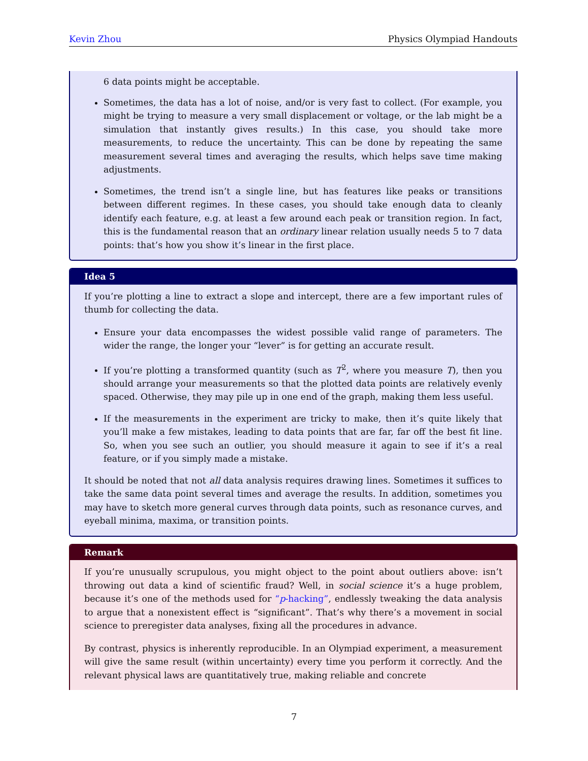Kevin Zhou Physics Olympiad Handouts
6 data points might be acceptable.
Sometimes, the data has a lot of noise, and/or is very fast to collect. (For example, you might be trying to measure a very small displacement or voltage, or the lab might be a simulation that instantly gives results.) In this case, you should take more measurements, to reduce the uncertainty. This can be done by repeating the same measurement several times and averaging the results, which helps save time making adjustments.
Sometimes, the trend isn’t a single line, but has features like peaks or transitions between different regimes. In these cases, you should take enough data to cleanly identify each feature, e.g. at least a few around each peak or transition region. In fact, this is the fundamental reason that an ordinary linear relation usually needs 5 to 7 data points: that’s how you show it’s linear in the first place.
Idea 5
If you’re plotting a line to extract a slope and intercept, there are a few important rules of thumb for collecting the data.
Ensure your data encompasses the widest possible valid range of parameters. The wider the range, the longer your “lever” is for getting an accurate result.
If you’re plotting a transformed quantity (such as T<sup>2</sup>, where you measure T), then you should arrange your measurements so that the plotted data points are relatively evenly spaced. Otherwise, they may pile up in one end of the graph, making them less useful.
If the measurements in the experiment are tricky to make, then it’s quite likely that you’ll make a few mistakes, leading to data points that are far, far off the best fit line. So, when you see such an outlier, you should measure it again to see if it’s a real feature, or if you simply made a mistake.
It should be noted that not all data analysis requires drawing lines. Sometimes it suffices to take the same data point several times and average the results. In addition, sometimes you may have to sketch more general curves through data points, such as resonance curves, and eyeball minima, maxima, or transition points.
Remark
If you’re unusually scrupulous, you might object to the point about outliers above: isn’t throwing out data a kind of scientific fraud? Well, in social science it’s a huge problem, because it’s one of the methods used for “p-hacking”, endlessly tweaking the data analysis to argue that a nonexistent effect is “significant”. That’s why there’s a movement in social science to preregister data analyses, fixing all the procedures in advance.
By contrast, physics is inherently reproducible. In an Olympiad experiment, a measurement will give the same result (within uncertainty) every time you perform it correctly. And the relevant physical laws are quantitatively true, making reliable and concrete
7